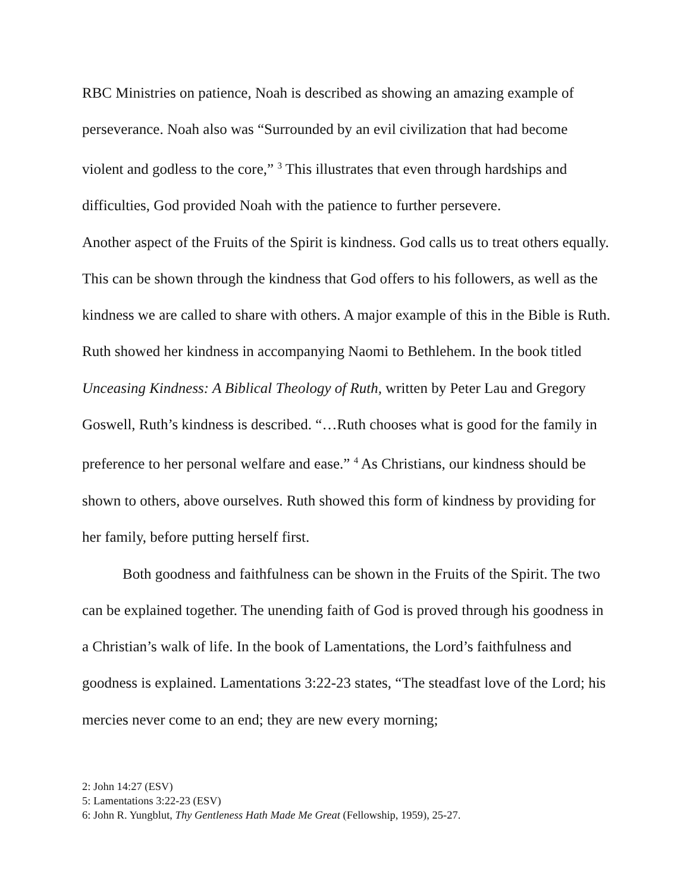RBC Ministries on patience, Noah is described as showing an amazing example of perseverance. Noah also was “Surrounded by an evil civilization that had become violent and godless to the core,” <sup>3</sup> This illustrates that even through hardships and difficulties, God provided Noah with the patience to further persevere.
Another aspect of the Fruits of the Spirit is kindness. God calls us to treat others equally. This can be shown through the kindness that God offers to his followers, as well as the kindness we are called to share with others. A major example of this in the Bible is Ruth. Ruth showed her kindness in accompanying Naomi to Bethlehem. In the book titled Unceasing Kindness: A Biblical Theology of Ruth, written by Peter Lau and Gregory Goswell, Ruth’s kindness is described. “…Ruth chooses what is good for the family in preference to her personal welfare and ease.” <sup>4</sup> As Christians, our kindness should be shown to others, above ourselves. Ruth showed this form of kindness by providing for her family, before putting herself first.
Both goodness and faithfulness can be shown in the Fruits of the Spirit. The two can be explained together. The unending faith of God is proved through his goodness in a Christian’s walk of life. In the book of Lamentations, the Lord’s faithfulness and goodness is explained. Lamentations 3:22-23 states, “The steadfast love of the Lord; his mercies never come to an end; they are new every morning;
2: John 14:27 (ESV)
5: Lamentations 3:22-23 (ESV)
6: John R. Yungblut, Thy Gentleness Hath Made Me Great (Fellowship, 1959), 25-27.